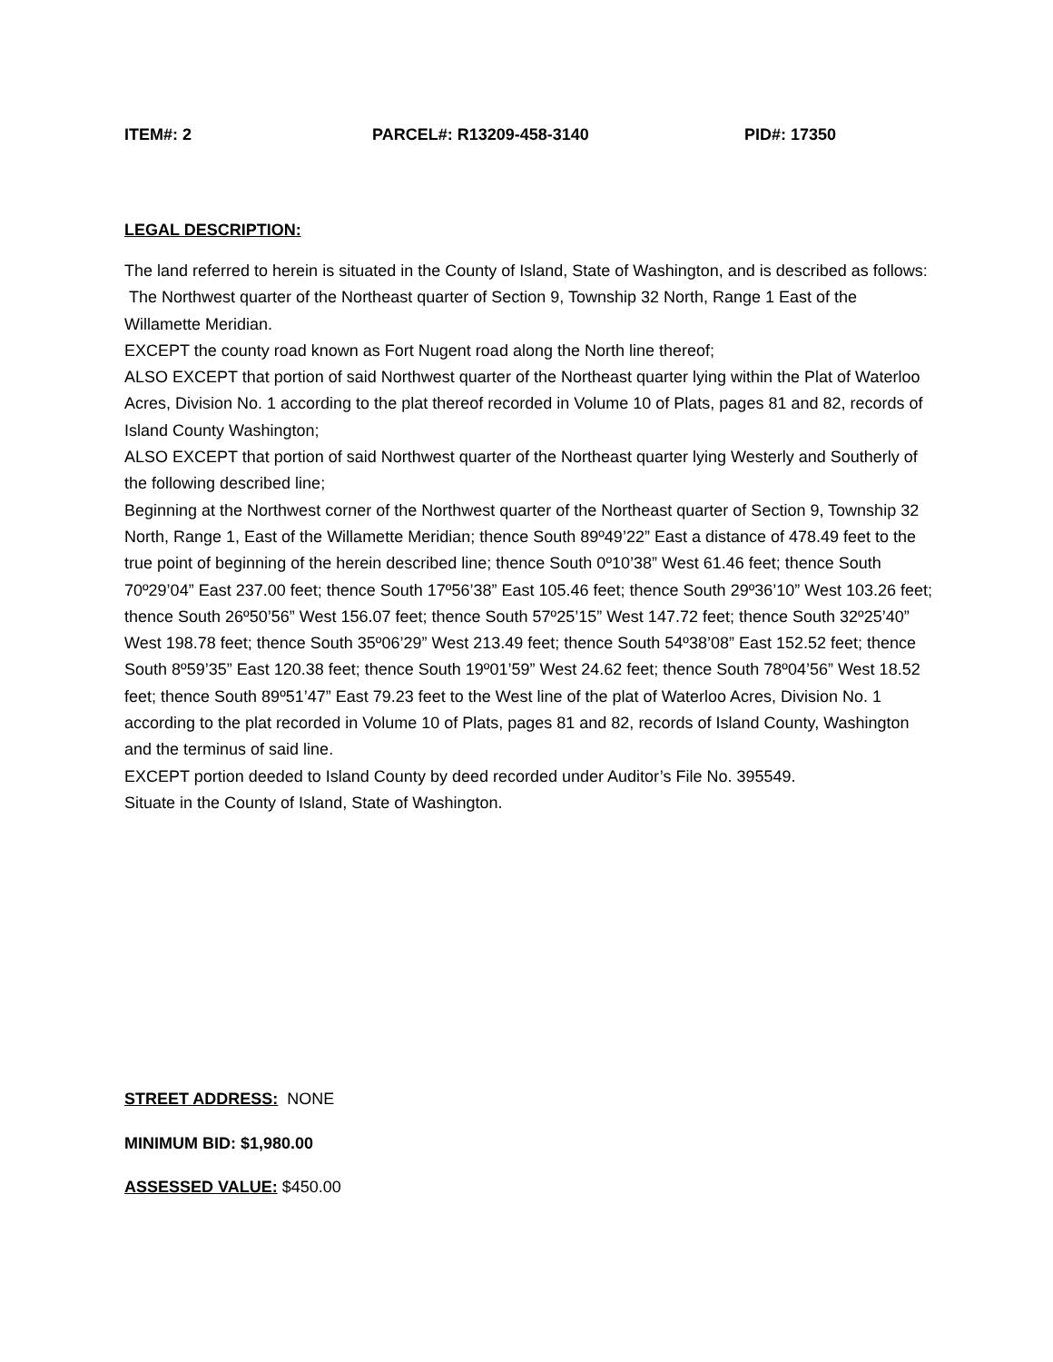ITEM#: 2 PARCEL#: R13209-458-3140 PID#: 17350
LEGAL DESCRIPTION:
The land referred to herein is situated in the County of Island, State of Washington, and is described as follows:
The Northwest quarter of the Northeast quarter of Section 9, Township 32 North, Range 1 East of the Willamette Meridian.
EXCEPT the county road known as Fort Nugent road along the North line thereof;
ALSO EXCEPT that portion of said Northwest quarter of the Northeast quarter lying within the Plat of Waterloo Acres, Division No. 1 according to the plat thereof recorded in Volume 10 of Plats, pages 81 and 82, records of Island County Washington;
ALSO EXCEPT that portion of said Northwest quarter of the Northeast quarter lying Westerly and Southerly of the following described line;
Beginning at the Northwest corner of the Northwest quarter of the Northeast quarter of Section 9, Township 32 North, Range 1, East of the Willamette Meridian; thence South 89º49’22” East a distance of 478.49 feet to the true point of beginning of the herein described line; thence South 0º10’38” West 61.46 feet; thence South 70º29’04” East 237.00 feet; thence South 17º56’38” East 105.46 feet; thence South 29º36’10” West 103.26 feet; thence South 26º50’56” West 156.07 feet; thence South 57º25’15” West 147.72 feet; thence South 32º25’40” West 198.78 feet; thence South 35º06’29” West 213.49 feet; thence South 54º38’08” East 152.52 feet; thence South 8º59’35” East 120.38 feet; thence South 19º01’59” West 24.62 feet; thence South 78º04’56” West 18.52 feet; thence South 89º51’47” East 79.23 feet to the West line of the plat of Waterloo Acres, Division No. 1 according to the plat recorded in Volume 10 of Plats, pages 81 and 82, records of Island County, Washington and the terminus of said line.
EXCEPT portion deeded to Island County by deed recorded under Auditor’s File No. 395549.
Situate in the County of Island, State of Washington.
STREET ADDRESS: NONE
MINIMUM BID: $1,980.00
ASSESSED VALUE: $450.00